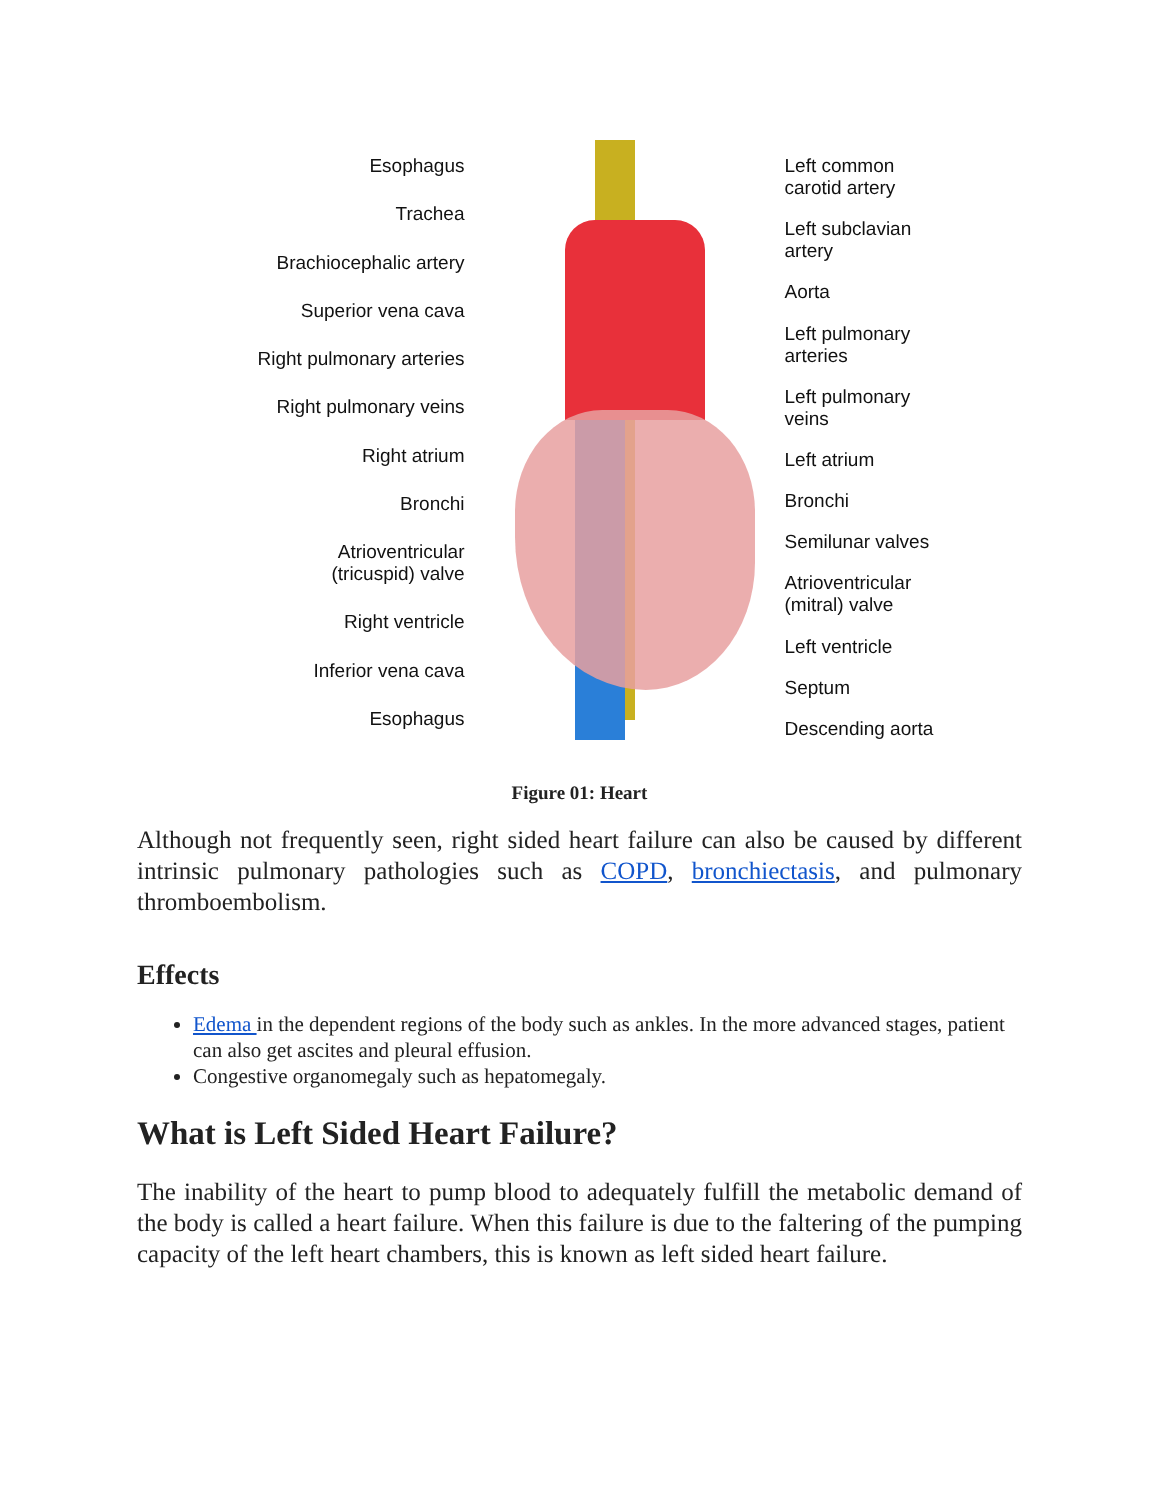Esophagus
Trachea
Brachiocephalic artery
Superior vena cava
Right pulmonary arteries
Right pulmonary veins
Right atrium
Bronchi
Atrioventricular
(tricuspid) valve
Right ventricle
Inferior vena cava
Esophagus
Left common
carotid artery
Left subclavian
artery
Aorta
Left pulmonary
arteries
Left pulmonary
veins
Left atrium
Bronchi
Semilunar valves
Atrioventricular
(mitral) valve
Left ventricle
Septum
Descending aorta
Figure 01: Heart
Although not frequently seen, right sided heart failure can also be caused by different intrinsic pulmonary pathologies such as COPD, bronchiectasis, and pulmonary thromboembolism.
Effects
Edema in the dependent regions of the body such as ankles. In the more advanced stages, patient can also get ascites and pleural effusion.
Congestive organomegaly such as hepatomegaly.
What is Left Sided Heart Failure?
The inability of the heart to pump blood to adequately fulfill the metabolic demand of the body is called a heart failure. When this failure is due to the faltering of the pumping capacity of the left heart chambers, this is known as left sided heart failure.